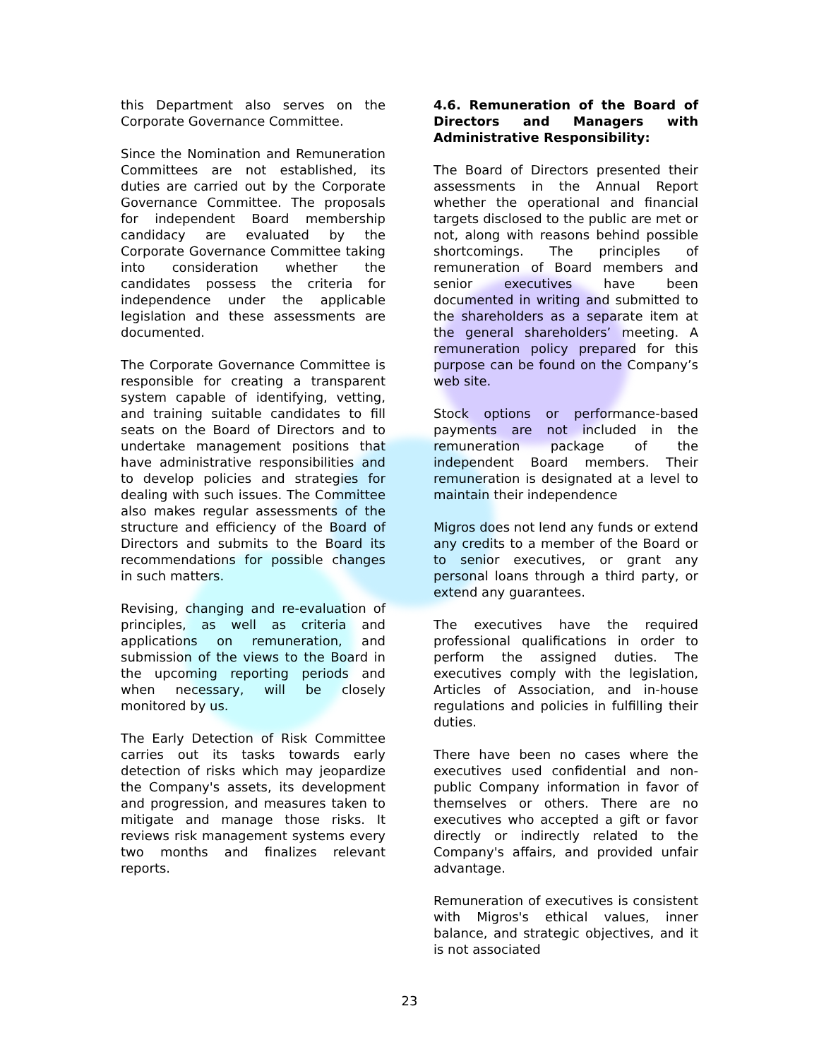this Department also serves on the Corporate Governance Committee.
Since the Nomination and Remuneration Committees are not established, its duties are carried out by the Corporate Governance Committee. The proposals for independent Board membership candidacy are evaluated by the Corporate Governance Committee taking into consideration whether the candidates possess the criteria for independence under the applicable legislation and these assessments are documented.
The Corporate Governance Committee is responsible for creating a transparent system capable of identifying, vetting, and training suitable candidates to fill seats on the Board of Directors and to undertake management positions that have administrative responsibilities and to develop policies and strategies for dealing with such issues. The Committee also makes regular assessments of the structure and efficiency of the Board of Directors and submits to the Board its recommendations for possible changes in such matters.
Revising, changing and re-evaluation of principles, as well as criteria and applications on remuneration, and submission of the views to the Board in the upcoming reporting periods and when necessary, will be closely monitored by us.
The Early Detection of Risk Committee carries out its tasks towards early detection of risks which may jeopardize the Company's assets, its development and progression, and measures taken to mitigate and manage those risks. It reviews risk management systems every two months and finalizes relevant reports.
4.6. Remuneration of the Board of Directors and Managers with Administrative Responsibility:
The Board of Directors presented their assessments in the Annual Report whether the operational and financial targets disclosed to the public are met or not, along with reasons behind possible shortcomings. The principles of remuneration of Board members and senior executives have been documented in writing and submitted to the shareholders as a separate item at the general shareholders’ meeting. A remuneration policy prepared for this purpose can be found on the Company’s web site.
Stock options or performance-based payments are not included in the remuneration package of the independent Board members. Their remuneration is designated at a level to maintain their independence
Migros does not lend any funds or extend any credits to a member of the Board or to senior executives, or grant any personal loans through a third party, or extend any guarantees.
The executives have the required professional qualifications in order to perform the assigned duties. The executives comply with the legislation, Articles of Association, and in-house regulations and policies in fulfilling their duties.
There have been no cases where the executives used confidential and non-public Company information in favor of themselves or others. There are no executives who accepted a gift or favor directly or indirectly related to the Company's affairs, and provided unfair advantage.
Remuneration of executives is consistent with Migros's ethical values, inner balance, and strategic objectives, and it is not associated
23